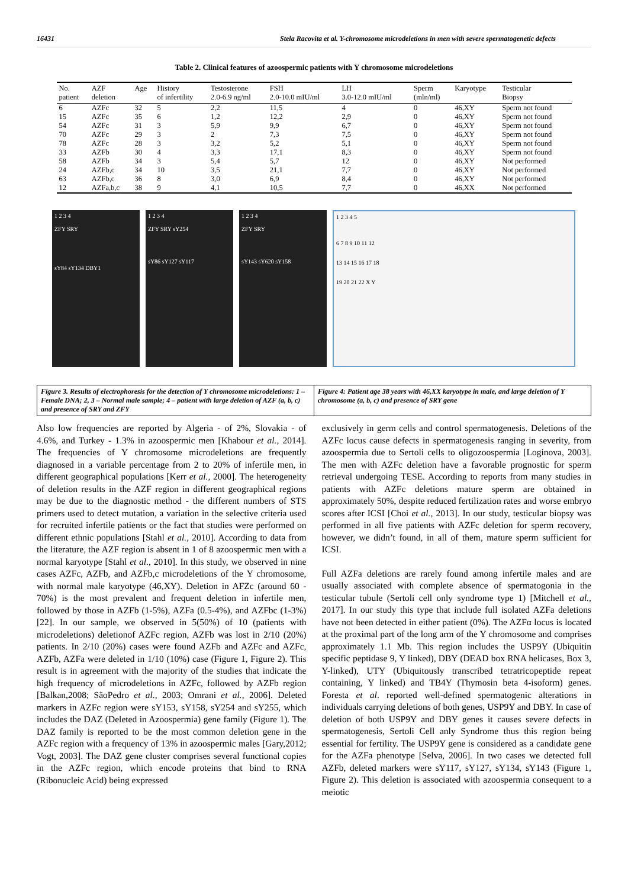16431 Stela Racovita et al. Y-chromosome microdeletions in men with severe spermatogenetic defects
Table 2. Clinical features of azoospermic patients with Y chromosome microdeletions
| No. patient | AZF deletion | Age | History of infertility | Testosterone 2.0-6.9 ng/ml | FSH 2.0-10.0 mIU/ml | LH 3.0-12.0 mIU/ml | Sperm (mln/ml) | Karyotype | Testicular Biopsy |
| --- | --- | --- | --- | --- | --- | --- | --- | --- | --- |
| 6 | AZFc | 32 | 5 | 2,2 | 11,5 | 4 | 0 | 46,XY | Sperm not found |
| 15 | AZFc | 35 | 6 | 1,2 | 12,2 | 2,9 | 0 | 46,XY | Sperm not found |
| 54 | AZFc | 31 | 3 | 5,9 | 9,9 | 6,7 | 0 | 46,XY | Sperm not found |
| 70 | AZFc | 29 | 3 | 2 | 7,3 | 7,5 | 0 | 46,XY | Sperm not found |
| 78 | AZFc | 28 | 3 | 3,2 | 5,2 | 5,1 | 0 | 46,XY | Sperm not found |
| 33 | AZFb | 30 | 4 | 3,3 | 17,1 | 8,3 | 0 | 46,XY | Sperm not found |
| 58 | AZFb | 34 | 3 | 5,4 | 5,7 | 12 | 0 | 46,XY | Not performed |
| 24 | AZFb,c | 34 | 10 | 3,5 | 21,1 | 7,7 | 0 | 46,XY | Not performed |
| 63 | AZFb,c | 36 | 8 | 3,0 | 6,9 | 8,4 | 0 | 46,XY | Not performed |
| 12 | AZFa,b,c | 38 | 9 | 4,1 | 10,5 | 7,7 | 0 | 46,XX | Not performed |
1 2 3 4
ZFY SRY
sY84 sY134 DBY1
1 2 3 4
ZFY SRY sY254
sY86 sY127 sY117
1 2 3 4
ZFY SRY
sY143 sY620 sY158
1 2 3 4 5
6 7 8 9 10 11 12
13 14 15 16 17 18
19 20 21 22 X Y
Figure 3. Results of electrophoresis for the detection of Y chromosome microdeletions: 1 – Female DNA; 2, 3 – Normal male sample; 4 – patient with large deletion of AZF (a, b, c) and presence of SRY and ZFY
Figure 4: Patient age 38 years with 46,XX karyotype in male, and large deletion of Y chromosome (a, b, c) and presence of SRY gene
Also low frequencies are reported by Algeria - of 2%, Slovakia - of 4.6%, and Turkey - 1.3% in azoospermic men [Khabour et al., 2014]. The frequencies of Y chromosome microdeletions are frequently diagnosed in a variable percentage from 2 to 20% of infertile men, in different geographical populations [Kerr et al., 2000]. The heterogeneity of deletion results in the AZF region in different geographical regions may be due to the diagnostic method - the different numbers of STS primers used to detect mutation, a variation in the selective criteria used for recruited infertile patients or the fact that studies were performed on different ethnic populations [Stahl et al., 2010]. According to data from the literature, the AZF region is absent in 1 of 8 azoospermic men with a normal karyotype [Stahl et al., 2010]. In this study, we observed in nine cases AZFc, AZFb, and AZFb,c microdeletions of the Y chromosome, with normal male karyotype (46,XY). Deletion in AFZc (around 60 - 70%) is the most prevalent and frequent deletion in infertile men, followed by those in AZFb (1-5%), AZFa (0.5-4%), and AZFbc (1-3%) [22]. In our sample, we observed in 5(50%) of 10 (patients with microdeletions) deletionof AZFc region, AZFb was lost in 2/10 (20%) patients. In 2/10 (20%) cases were found AZFb and AZFc and AZFc, AZFb, AZFa were deleted in 1/10 (10%) case (Figure 1, Figure 2). This result is in agreement with the majority of the studies that indicate the high frequency of microdeletions in AZFc, followed by AZFb region [Balkan,2008; SãoPedro et al., 2003; Omrani et al., 2006]. Deleted markers in AZFc region were sY153, sY158, sY254 and sY255, which includes the DAZ (Deleted in Azoospermia) gene family (Figure 1). The DAZ family is reported to be the most common deletion gene in the AZFc region with a frequency of 13% in azoospermic males [Gary,2012; Vogt, 2003]. The DAZ gene cluster comprises several functional copies in the AZFc region, which encode proteins that bind to RNA (Ribonucleic Acid) being expressed
exclusively in germ cells and control spermatogenesis. Deletions of the AZFc locus cause defects in spermatogenesis ranging in severity, from azoospermia due to Sertoli cells to oligozoospermia [Loginova, 2003]. The men with AZFc deletion have a favorable prognostic for sperm retrieval undergoing TESE. According to reports from many studies in patients with AZFc deletions mature sperm are obtained in approximately 50%, despite reduced fertilization rates and worse embryo scores after ICSI [Choi et al., 2013]. In our study, testicular biopsy was performed in all five patients with AZFc deletion for sperm recovery, however, we didn’t found, in all of them, mature sperm sufficient for ICSI.
Full AZFa deletions are rarely found among infertile males and are usually associated with complete absence of spermatogonia in the testicular tubule (Sertoli cell only syndrome type 1) [Mitchell et al., 2017]. In our study this type that include full isolated AZFa deletions have not been detected in either patient (0%). The AZFα locus is located at the proximal part of the long arm of the Y chromosome and comprises approximately 1.1 Mb. This region includes the USP9Y (Ubiquitin specific peptidase 9, Y linked), DBY (DEAD box RNA helicases, Box 3, Y-linked), UTY (Ubiquitously transcribed tetratricopeptide repeat containing, Y linked) and TB4Y (Thymosin beta 4-isoform) genes. Foresta et al. reported well-defined spermatogenic alterations in individuals carrying deletions of both genes, USP9Y and DBY. In case of deletion of both USP9Y and DBY genes it causes severe defects in spermatogenesis, Sertoli Cell anly Syndrome thus this region being essential for fertility. The USP9Y gene is considered as a candidate gene for the AZFa phenotype [Selva, 2006]. In two cases we detected full AZFb, deleted markers were sY117, sY127, sY134, sY143 (Figure 1, Figure 2). This deletion is associated with azoospermia consequent to a meiotic